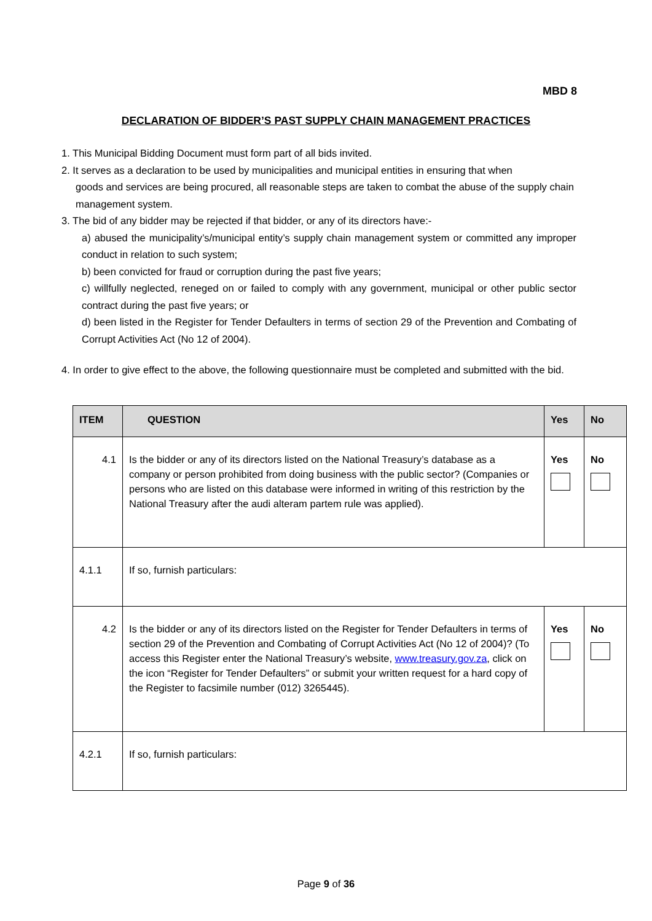MBD 8
DECLARATION OF BIDDER’S PAST SUPPLY CHAIN MANAGEMENT PRACTICES
1. This Municipal Bidding Document must form part of all bids invited.
2. It serves as a declaration to be used by municipalities and municipal entities in ensuring that when
goods and services are being procured, all reasonable steps are taken to combat the abuse of the supply chain management system.
3. The bid of any bidder may be rejected if that bidder, or any of its directors have:-
a) abused the municipality’s/municipal entity’s supply chain management system or committed any improper conduct in relation to such system;
b) been convicted for fraud or corruption during the past five years;
c) willfully neglected, reneged on or failed to comply with any government, municipal or other public sector contract during the past five years; or
d) been listed in the Register for Tender Defaulters in terms of section 29 of the Prevention and Combating of Corrupt Activities Act (No 12 of 2004).
4. In order to give effect to the above, the following questionnaire must be completed and submitted with the bid.
| ITEM | QUESTION | Yes | No |
| --- | --- | --- | --- |
| 4.1 | Is the bidder or any of its directors listed on the National Treasury’s database as a company or person prohibited from doing business with the public sector? (Companies or persons who are listed on this database were informed in writing of this restriction by the National Treasury after the audi alteram partem rule was applied). | Yes | No |
| 4.1.1 | If so, furnish particulars: | | |
| 4.2 | Is the bidder or any of its directors listed on the Register for Tender Defaulters in terms of section 29 of the Prevention and Combating of Corrupt Activities Act (No 12 of 2004)? (To access this Register enter the National Treasury’s website, www.treasury.gov.za , click on the icon “Register for Tender Defaulters” or submit your written request for a hard copy of the Register to facsimile number (012) 3265445). | Yes | No |
| 4.2.1 | If so, furnish particulars: | | |
Page 9 of 36